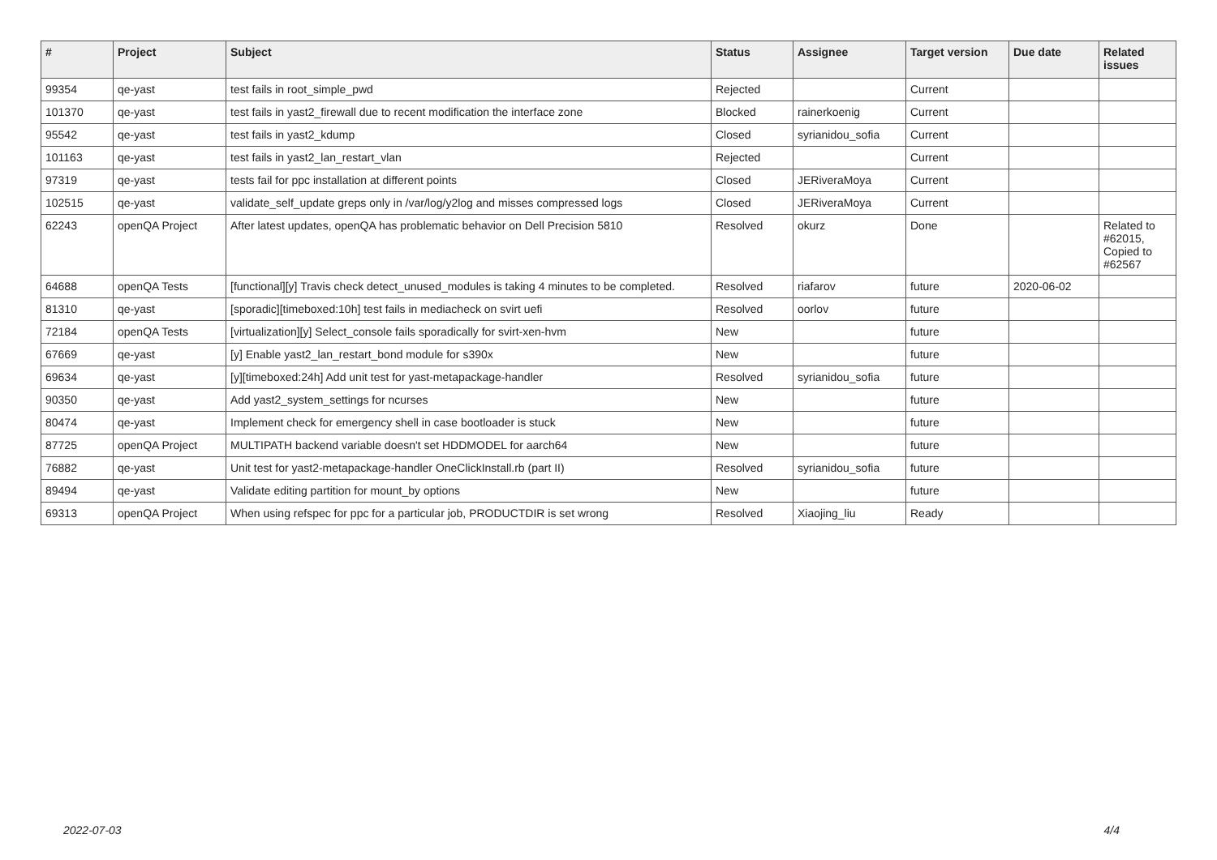| # | Project | Subject | Status | Assignee | Target version | Due date | Related issues |
| --- | --- | --- | --- | --- | --- | --- | --- |
| 99354 | qe-yast | test fails in root_simple_pwd | Rejected | | Current | | |
| 101370 | qe-yast | test fails in yast2_firewall due to recent modification the interface zone | Blocked | rainerkoenig | Current | | |
| 95542 | qe-yast | test fails in yast2_kdump | Closed | syrianidou_sofia | Current | | |
| 101163 | qe-yast | test fails in yast2_lan_restart_vlan | Rejected | | Current | | |
| 97319 | qe-yast | tests fail for ppc installation at different points | Closed | JERiveraMoya | Current | | |
| 102515 | qe-yast | validate_self_update greps only in /var/log/y2log and misses compressed logs | Closed | JERiveraMoya | Current | | |
| 62243 | openQA Project | After latest updates, openQA has problematic behavior on Dell Precision 5810 | Resolved | okurz | Done | | Related to #62015, Copied to #62567 |
| 64688 | openQA Tests | [functional][y] Travis check detect_unused_modules is taking 4 minutes to be completed. | Resolved | riafarov | future | 2020-06-02 | |
| 81310 | qe-yast | [sporadic][timeboxed:10h] test fails in mediacheck on svirt uefi | Resolved | oorlov | future | | |
| 72184 | openQA Tests | [virtualization][y] Select_console fails sporadically for svirt-xen-hvm | New | | future | | |
| 67669 | qe-yast | [y] Enable yast2_lan_restart_bond module for s390x | New | | future | | |
| 69634 | qe-yast | [y][timeboxed:24h] Add unit test for yast-metapackage-handler | Resolved | syrianidou_sofia | future | | |
| 90350 | qe-yast | Add yast2_system_settings for ncurses | New | | future | | |
| 80474 | qe-yast | Implement check for emergency shell in case bootloader is stuck | New | | future | | |
| 87725 | openQA Project | MULTIPATH backend variable doesn't set HDDMODEL for aarch64 | New | | future | | |
| 76882 | qe-yast | Unit test for yast2-metapackage-handler OneClickInstall.rb (part II) | Resolved | syrianidou_sofia | future | | |
| 89494 | qe-yast | Validate editing partition for mount_by options | New | | future | | |
| 69313 | openQA Project | When using refspec for ppc for a particular job, PRODUCTDIR is set wrong | Resolved | Xiaojing_liu | Ready | | |
2022-07-03 4/4